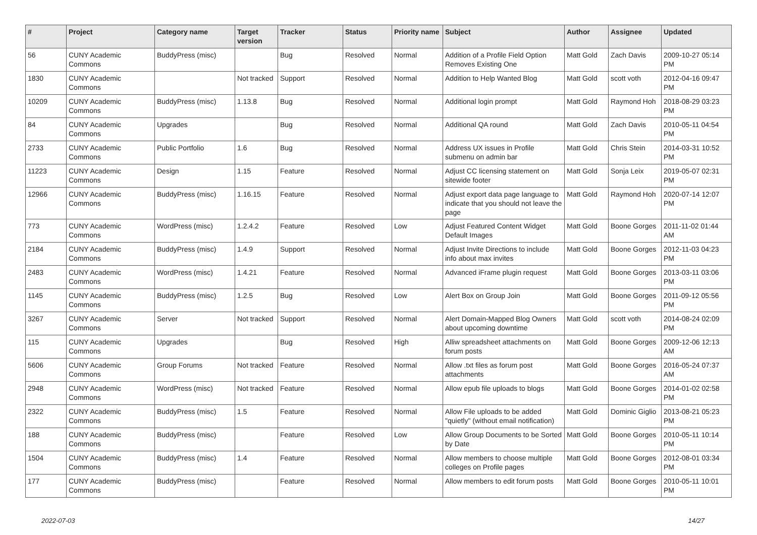| # | Project | Category name | Target version | Tracker | Status | Priority name | Subject | Author | Assignee | Updated |
| --- | --- | --- | --- | --- | --- | --- | --- | --- | --- | --- |
| 56 | CUNY Academic Commons | BuddyPress (misc) | | Bug | Resolved | Normal | Addition of a Profile Field Option Removes Existing One | Matt Gold | Zach Davis | 2009-10-27 05:14 PM |
| 1830 | CUNY Academic Commons | | Not tracked | Support | Resolved | Normal | Addition to Help Wanted Blog | Matt Gold | scott voth | 2012-04-16 09:47 PM |
| 10209 | CUNY Academic Commons | BuddyPress (misc) | 1.13.8 | Bug | Resolved | Normal | Additional login prompt | Matt Gold | Raymond Hoh | 2018-08-29 03:23 PM |
| 84 | CUNY Academic Commons | Upgrades | | Bug | Resolved | Normal | Additional QA round | Matt Gold | Zach Davis | 2010-05-11 04:54 PM |
| 2733 | CUNY Academic Commons | Public Portfolio | 1.6 | Bug | Resolved | Normal | Address UX issues in Profile submenu on admin bar | Matt Gold | Chris Stein | 2014-03-31 10:52 PM |
| 11223 | CUNY Academic Commons | Design | 1.15 | Feature | Resolved | Normal | Adjust CC licensing statement on sitewide footer | Matt Gold | Sonja Leix | 2019-05-07 02:31 PM |
| 12966 | CUNY Academic Commons | BuddyPress (misc) | 1.16.15 | Feature | Resolved | Normal | Adjust export data page language to indicate that you should not leave the page | Matt Gold | Raymond Hoh | 2020-07-14 12:07 PM |
| 773 | CUNY Academic Commons | WordPress (misc) | 1.2.4.2 | Feature | Resolved | Low | Adjust Featured Content Widget Default Images | Matt Gold | Boone Gorges | 2011-11-02 01:44 AM |
| 2184 | CUNY Academic Commons | BuddyPress (misc) | 1.4.9 | Support | Resolved | Normal | Adjust Invite Directions to include info about max invites | Matt Gold | Boone Gorges | 2012-11-03 04:23 PM |
| 2483 | CUNY Academic Commons | WordPress (misc) | 1.4.21 | Feature | Resolved | Normal | Advanced iFrame plugin request | Matt Gold | Boone Gorges | 2013-03-11 03:06 PM |
| 1145 | CUNY Academic Commons | BuddyPress (misc) | 1.2.5 | Bug | Resolved | Low | Alert Box on Group Join | Matt Gold | Boone Gorges | 2011-09-12 05:56 PM |
| 3267 | CUNY Academic Commons | Server | Not tracked | Support | Resolved | Normal | Alert Domain-Mapped Blog Owners about upcoming downtime | Matt Gold | scott voth | 2014-08-24 02:09 PM |
| 115 | CUNY Academic Commons | Upgrades | | Bug | Resolved | High | Alliw spreadsheet attachments on forum posts | Matt Gold | Boone Gorges | 2009-12-06 12:13 AM |
| 5606 | CUNY Academic Commons | Group Forums | Not tracked | Feature | Resolved | Normal | Allow .txt files as forum post attachments | Matt Gold | Boone Gorges | 2016-05-24 07:37 AM |
| 2948 | CUNY Academic Commons | WordPress (misc) | Not tracked | Feature | Resolved | Normal | Allow epub file uploads to blogs | Matt Gold | Boone Gorges | 2014-01-02 02:58 PM |
| 2322 | CUNY Academic Commons | BuddyPress (misc) | 1.5 | Feature | Resolved | Normal | Allow File uploads to be added "quietly" (without email notification) | Matt Gold | Dominic Giglio | 2013-08-21 05:23 PM |
| 188 | CUNY Academic Commons | BuddyPress (misc) | | Feature | Resolved | Low | Allow Group Documents to be Sorted by Date | Matt Gold | Boone Gorges | 2010-05-11 10:14 PM |
| 1504 | CUNY Academic Commons | BuddyPress (misc) | 1.4 | Feature | Resolved | Normal | Allow members to choose multiple colleges on Profile pages | Matt Gold | Boone Gorges | 2012-08-01 03:34 PM |
| 177 | CUNY Academic Commons | BuddyPress (misc) | | Feature | Resolved | Normal | Allow members to edit forum posts | Matt Gold | Boone Gorges | 2010-05-11 10:01 PM |
2022-07-03 14/27